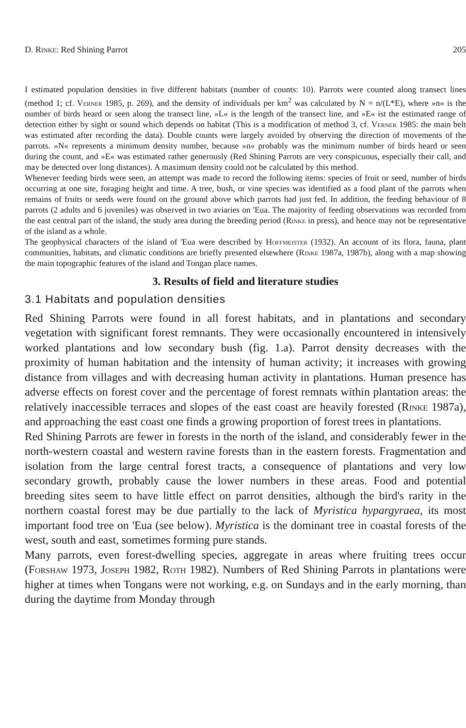D. Rinke: Red Shining Parrot 205
I estimated population densities in five different habitats (number of counts: 10). Parrots were counted along transect lines (method 1; cf. Verner 1985, p. 269), and the density of individuals per km<sup>2</sup> was calculated by N = n/(L*E), where »n« is the number of birds heard or seen along the transect line, »L« is the length of the transect line, and »E« ist the estimated range of detection either by sight or sound which depends on habitat (This is a modification of method 3, cf. Verner 1985: the main belt was estimated after recording the data). Double counts were largely avoided by observing the direction of movements of the parrots. »N« represents a minimum density number, because »n« probably was the minimum number of birds heard or seen during the count, and »E« was estimated rather generously (Red Shining Parrots are very conspicuous, especially their call, and may be detected over long distances). A maximum density could not be calculated by this method.
Whenever feeding birds were seen, an attempt was made to record the following items: species of fruit or seed, number of birds occurring at one site, foraging height and time. A tree, bush, or vine species was identified as a food plant of the parrots when remains of fruits or seeds were found on the ground above which parrots had just fed. In addition, the feeding behaviour of 8 parrots (2 adults and 6 juveniles) was observed in two aviaries on 'Eua. The majority of feeding observations was recorded from the east central part of the island, the study area during the breeding period (Rinke in press), and hence may not be representative of the island as a whole.
The geophysical characters of the island of 'Eua were described by Hoffmeister (1932). An account of its flora, fauna, plant communities, habitats, and climatic conditions are briefly presented elsewhere (Rinke 1987a, 1987b), along with a map showing the main topographic features of the island and Tongan place names.
3. Results of field and literature studies
3.1 Habitats and population densities
Red Shining Parrots were found in all forest habitats, and in plantations and secondary vegetation with significant forest remnants. They were occasionally encountered in intensively worked plantations and low secondary bush (fig. 1.a). Parrot density decreases with the proximity of human habitation and the intensity of human activity; it increases with growing distance from villages and with decreasing human activity in plantations. Human presence has adverse effects on forest cover and the percentage of forest remnats within plantation areas: the relatively inaccessible terraces and slopes of the east coast are heavily forested (Rinke 1987a), and approaching the east coast one finds a growing proportion of forest trees in plantations.
Red Shining Parrots are fewer in forests in the north of the island, and considerably fewer in the north-western coastal and western ravine forests than in the eastern forests. Fragmentation and isolation from the large central forest tracts, a consequence of plantations and very low secondary growth, probably cause the lower numbers in these areas. Food and potential breeding sites seem to have little effect on parrot densities, although the bird's rarity in the northern coastal forest may be due partially to the lack of Myristica hypargyraea, its most important food tree on 'Eua (see below). Myristica is the dominant tree in coastal forests of the west, south and east, sometimes forming pure stands.
Many parrots, even forest-dwelling species, aggregate in areas where fruiting trees occur (Forshaw 1973, Joseph 1982, Roth 1982). Numbers of Red Shining Parrots in plantations were higher at times when Tongans were not working, e.g. on Sundays and in the early morning, than during the daytime from Monday through